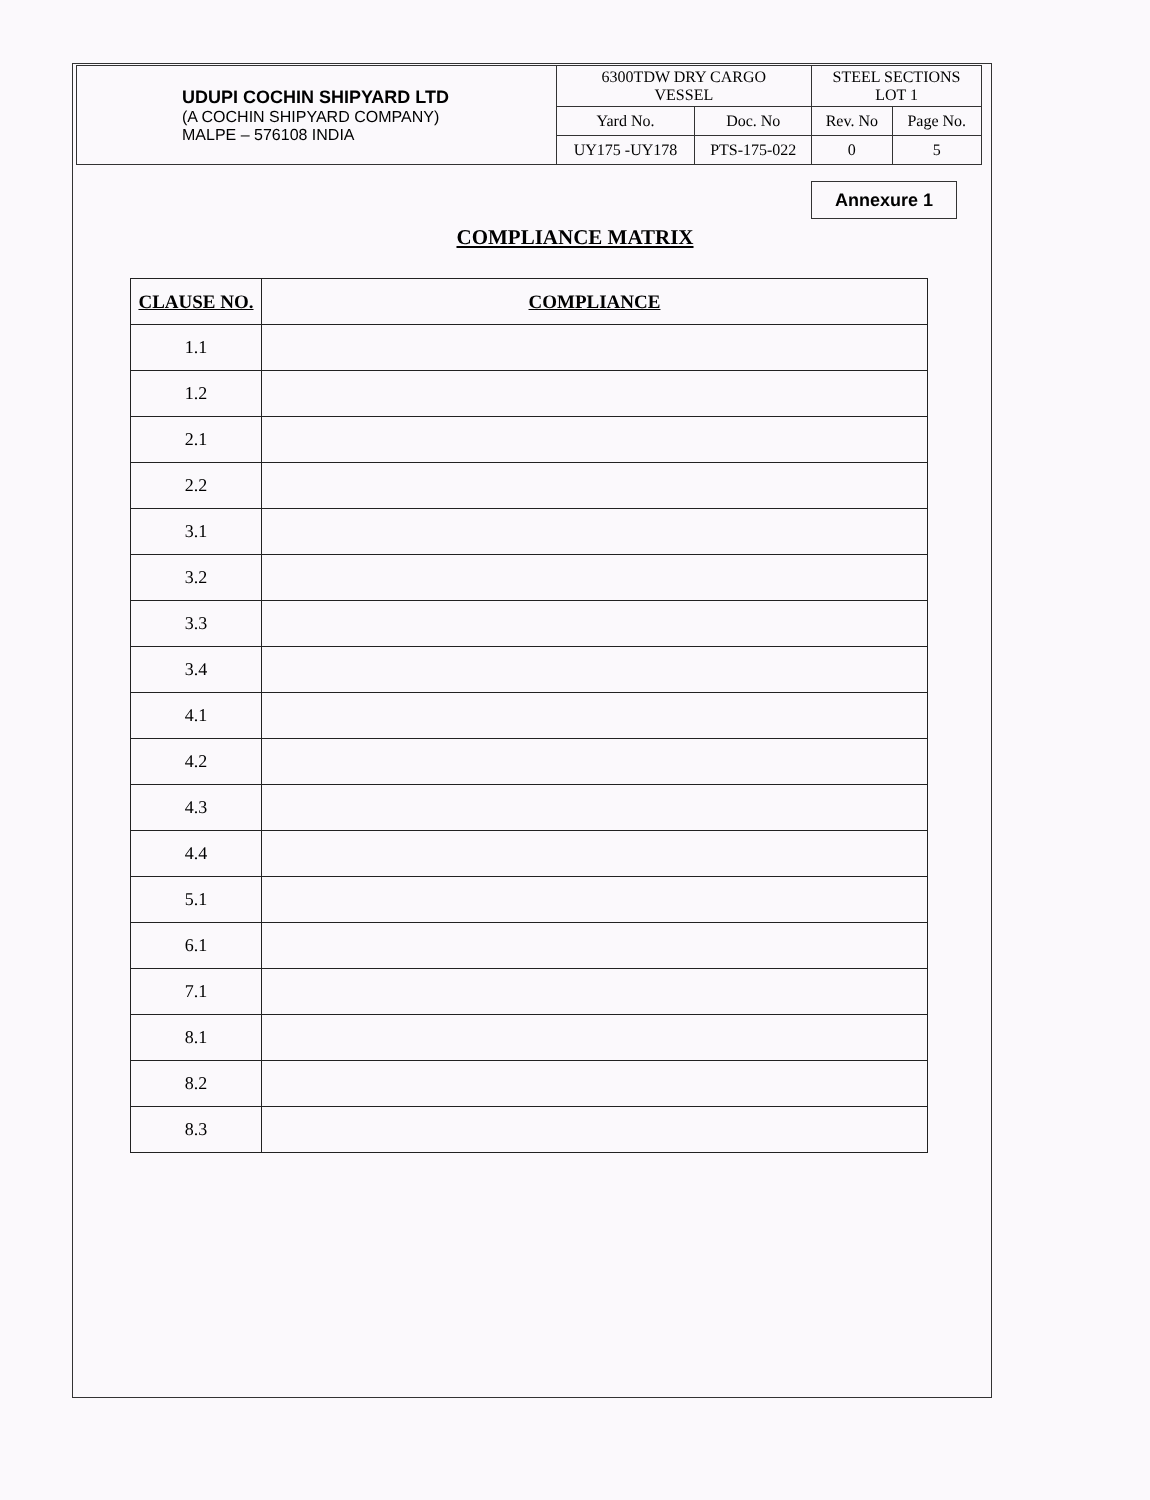| UDUPI COCHIN SHIPYARD LTD (A COCHIN SHIPYARD COMPANY) MALPE – 576108 INDIA | 6300TDW DRY CARGO VESSEL | | STEEL SECTIONS LOT 1 | |
| | Yard No. | Doc. No | Rev. No | Page No. |
| | UY175 -UY178 | PTS-175-022 | 0 | 5 |
Annexure 1
COMPLIANCE MATRIX
| CLAUSE NO. | COMPLIANCE |
| --- | --- |
| 1.1 | |
| 1.2 | |
| 2.1 | |
| 2.2 | |
| 3.1 | |
| 3.2 | |
| 3.3 | |
| 3.4 | |
| 4.1 | |
| 4.2 | |
| 4.3 | |
| 4.4 | |
| 5.1 | |
| 6.1 | |
| 7.1 | |
| 8.1 | |
| 8.2 | |
| 8.3 | |